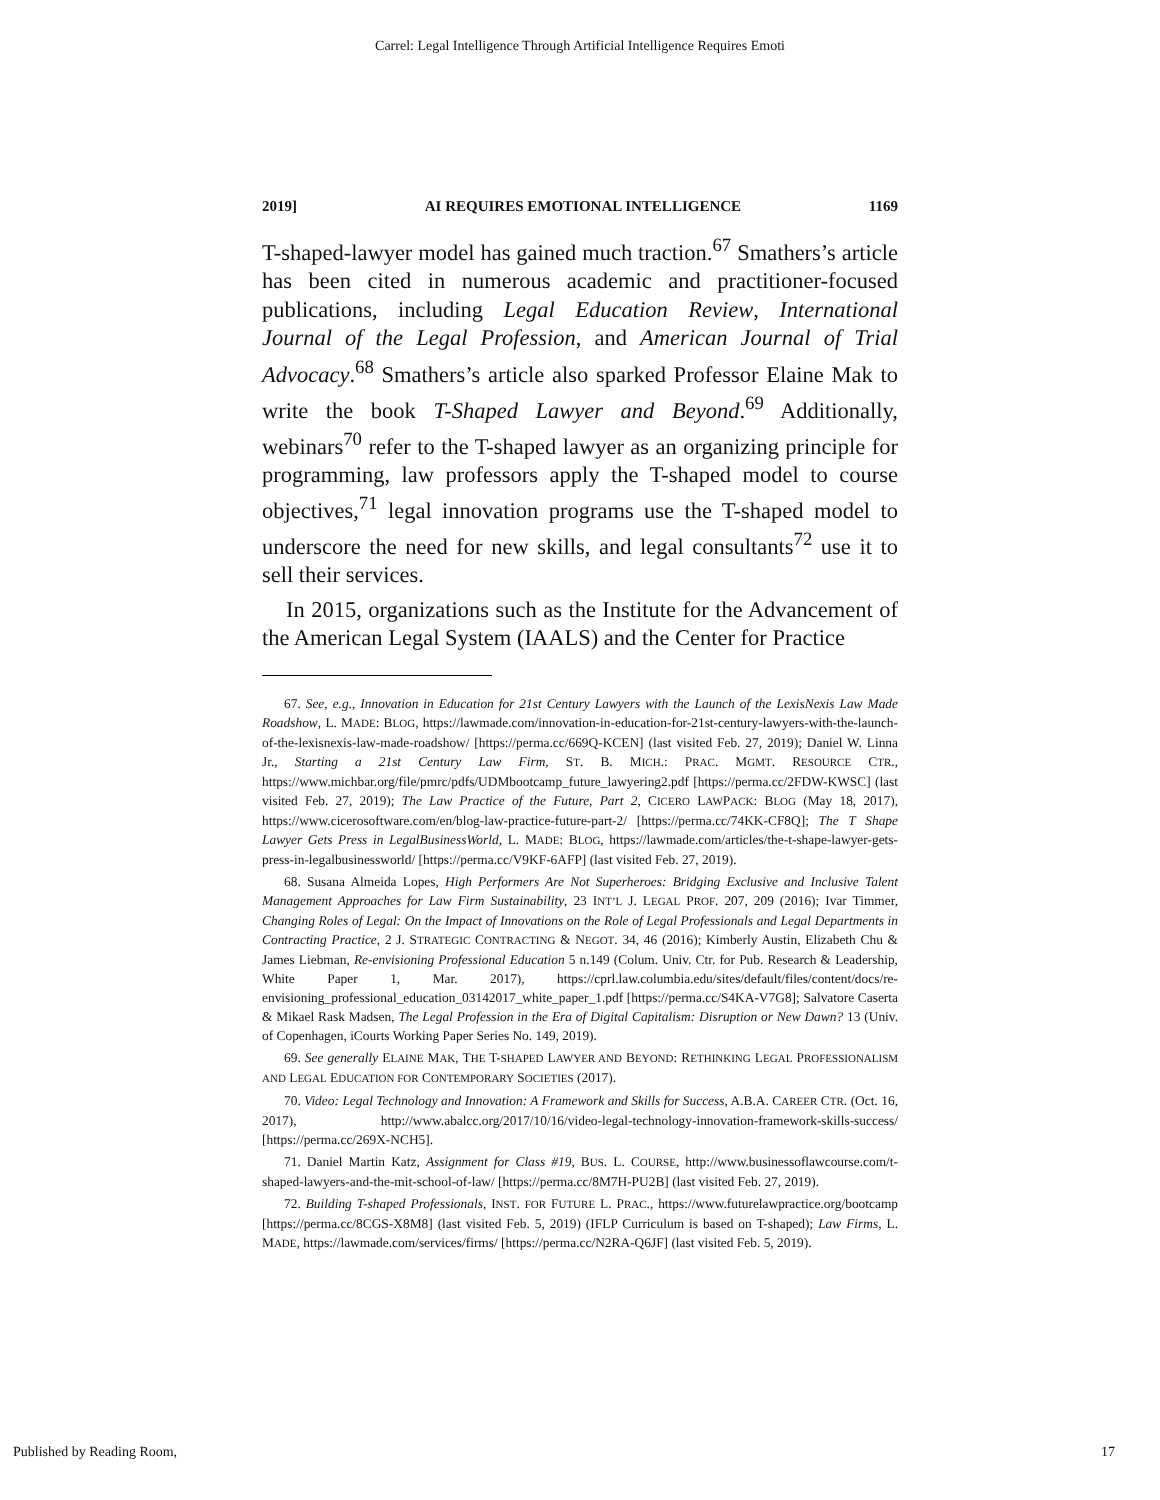Carrel: Legal Intelligence Through Artificial Intelligence Requires Emoti
2019] AI REQUIRES EMOTIONAL INTELLIGENCE 1169
T-shaped-lawyer model has gained much traction.<sup>67</sup> Smathers’s article has been cited in numerous academic and practitioner-focused publications, including Legal Education Review, International Journal of the Legal Profession, and American Journal of Trial Advocacy.<sup>68</sup> Smathers’s article also sparked Professor Elaine Mak to write the book T-Shaped Lawyer and Beyond.<sup>69</sup> Additionally, webinars<sup>70</sup> refer to the T-shaped lawyer as an organizing principle for programming, law professors apply the T-shaped model to course objectives,<sup>71</sup> legal innovation programs use the T-shaped model to underscore the need for new skills, and legal consultants<sup>72</sup> use it to sell their services.
In 2015, organizations such as the Institute for the Advancement of the American Legal System (IAALS) and the Center for Practice
67. See, e.g., Innovation in Education for 21st Century Lawyers with the Launch of the LexisNexis Law Made Roadshow, L. MADE: BLOG, https://lawmade.com/innovation-in-education-for-21st-century-lawyers-with-the-launch-of-the-lexisnexis-law-made-roadshow/ [https://perma.cc/669Q-KCEN] (last visited Feb. 27, 2019); Daniel W. Linna Jr., Starting a 21st Century Law Firm, ST. B. MICH.: PRAC. MGMT. RESOURCE CTR., https://www.michbar.org/file/pmrc/pdfs/UDMbootcamp_future_lawyering2.pdf [https://perma.cc/2FDW-KWSC] (last visited Feb. 27, 2019); The Law Practice of the Future, Part 2, CICERO LAWPACK: BLOG (May 18, 2017), https://www.cicerosoftware.com/en/blog-law-practice-future-part-2/ [https://perma.cc/74KK-CF8Q]; The T Shape Lawyer Gets Press in LegalBusinessWorld, L. MADE: BLOG, https://lawmade.com/articles/the-t-shape-lawyer-gets-press-in-legalbusinessworld/ [https://perma.cc/V9KF-6AFP] (last visited Feb. 27, 2019).
68. Susana Almeida Lopes, High Performers Are Not Superheroes: Bridging Exclusive and Inclusive Talent Management Approaches for Law Firm Sustainability, 23 INT’L J. LEGAL PROF. 207, 209 (2016); Ivar Timmer, Changing Roles of Legal: On the Impact of Innovations on the Role of Legal Professionals and Legal Departments in Contracting Practice, 2 J. STRATEGIC CONTRACTING & NEGOT. 34, 46 (2016); Kimberly Austin, Elizabeth Chu & James Liebman, Re-envisioning Professional Education 5 n.149 (Colum. Univ. Ctr. for Pub. Research & Leadership, White Paper 1, Mar. 2017), https://cprl.law.columbia.edu/sites/default/files/content/docs/re-envisioning_professional_education_03142017_white_paper_1.pdf [https://perma.cc/S4KA-V7G8]; Salvatore Caserta & Mikael Rask Madsen, The Legal Profession in the Era of Digital Capitalism: Disruption or New Dawn? 13 (Univ. of Copenhagen, iCourts Working Paper Series No. 149, 2019).
69. See generally ELAINE MAK, THE T-SHAPED LAWYER AND BEYOND: RETHINKING LEGAL PROFESSIONALISM AND LEGAL EDUCATION FOR CONTEMPORARY SOCIETIES (2017).
70. Video: Legal Technology and Innovation: A Framework and Skills for Success, A.B.A. CAREER CTR. (Oct. 16, 2017), http://www.abalcc.org/2017/10/16/video-legal-technology-innovation-framework-skills-success/ [https://perma.cc/269X-NCH5].
71. Daniel Martin Katz, Assignment for Class #19, BUS. L. COURSE, http://www.businessoflawcourse.com/t-shaped-lawyers-and-the-mit-school-of-law/ [https://perma.cc/8M7H-PU2B] (last visited Feb. 27, 2019).
72. Building T-shaped Professionals, INST. FOR FUTURE L. PRAC., https://www.futurelawpractice.org/bootcamp [https://perma.cc/8CGS-X8M8] (last visited Feb. 5, 2019) (IFLP Curriculum is based on T-shaped); Law Firms, L. MADE, https://lawmade.com/services/firms/ [https://perma.cc/N2RA-Q6JF] (last visited Feb. 5, 2019).
Published by Reading Room, 17